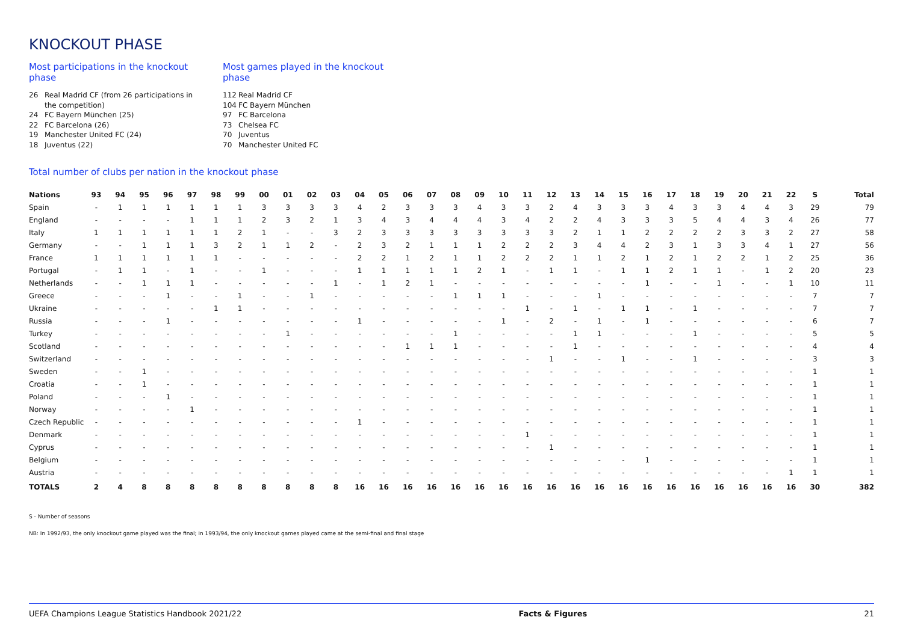KNOCKOUT PHASE
Most participations in the knockout phase
26 Real Madrid CF (from 26 participations in the competition)
24 FC Bayern München (25)
22 FC Barcelona (26)
19 Manchester United FC (24)
18 Juventus (22)
Most games played in the knockout phase
112 Real Madrid CF
104 FC Bayern München
97 FC Barcelona
73 Chelsea FC
70 Juventus
70 Manchester United FC
Total number of clubs per nation in the knockout phase
| Nations | 93 | 94 | 95 | 96 | 97 | 98 | 99 | 00 | 01 | 02 | 03 | 04 | 05 | 06 | 07 | 08 | 09 | 10 | 11 | 12 | 13 | 14 | 15 | 16 | 17 | 18 | 19 | 20 | 21 | 22 | S | Total |
| --- | --- | --- | --- | --- | --- | --- | --- | --- | --- | --- | --- | --- | --- | --- | --- | --- | --- | --- | --- | --- | --- | --- | --- | --- | --- | --- | --- | --- | --- | --- | --- | --- |
| Spain | - | 1 | 1 | 1 | 1 | 1 | 1 | 3 | 3 | 3 | 3 | 4 | 2 | 3 | 3 | 3 | 4 | 3 | 3 | 2 | 4 | 3 | 3 | 3 | 4 | 3 | 3 | 4 | 4 | 3 | 29 | 79 |
| England | - | - | - | - | 1 | 1 | 1 | 2 | 3 | 2 | 1 | 3 | 4 | 3 | 4 | 4 | 4 | 3 | 4 | 2 | 2 | 4 | 3 | 3 | 3 | 5 | 4 | 4 | 3 | 4 | 26 | 77 |
| Italy | 1 | 1 | 1 | 1 | 1 | 1 | 2 | 1 | - | - | 3 | 2 | 3 | 3 | 3 | 3 | 3 | 3 | 3 | 3 | 2 | 1 | 1 | 2 | 2 | 2 | 2 | 3 | 3 | 2 | 27 | 58 |
| Germany | - | - | 1 | 1 | 1 | 3 | 2 | 1 | 1 | 2 | - | 2 | 3 | 2 | 1 | 1 | 1 | 2 | 2 | 2 | 3 | 4 | 4 | 2 | 3 | 1 | 3 | 3 | 4 | 1 | 27 | 56 |
| France | 1 | 1 | 1 | 1 | 1 | 1 | - | - | - | - | - | 2 | 2 | 1 | 2 | 1 | 1 | 2 | 2 | 2 | 1 | 1 | 2 | 1 | 2 | 1 | 2 | 2 | 1 | 2 | 25 | 36 |
| Portugal | - | 1 | 1 | - | 1 | - | - | 1 | - | - | - | 1 | 1 | 1 | 1 | 1 | 2 | 1 | - | 1 | 1 | - | 1 | 1 | 2 | 1 | 1 | - | 1 | 2 | 20 | 23 |
| Netherlands | - | - | 1 | 1 | 1 | - | - | - | - | - | 1 | - | 1 | 2 | 1 | - | - | - | - | - | - | - | - | 1 | - | - | 1 | - | - | 1 | 10 | 11 |
| Greece | - | - | - | 1 | - | - | 1 | - | - | 1 | - | - | - | - | - | 1 | 1 | 1 | - | - | - | 1 | - | - | - | - | - | - | - | - | 7 | 7 |
| Ukraine | - | - | - | - | - | 1 | 1 | - | - | - | - | - | - | - | - | - | - | - | 1 | - | 1 | - | 1 | 1 | - | 1 | - | - | - | - | 7 | 7 |
| Russia | - | - | - | 1 | - | - | - | - | - | - | - | 1 | - | - | - | - | - | 1 | - | 2 | - | 1 | - | 1 | - | - | - | - | - | - | 6 | 7 |
| Turkey | - | - | - | - | - | - | - | - | 1 | - | - | - | - | - | - | 1 | - | - | - | - | 1 | 1 | - | - | - | 1 | - | - | - | - | 5 | 5 |
| Scotland | - | - | - | - | - | - | - | - | - | - | - | - | - | 1 | 1 | 1 | - | - | - | - | 1 | - | - | - | - | - | - | - | - | - | 4 | 4 |
| Switzerland | - | - | - | - | - | - | - | - | - | - | - | - | - | - | - | - | - | - | - | 1 | - | - | 1 | - | - | 1 | - | - | - | - | 3 | 3 |
| Sweden | - | - | 1 | - | - | - | - | - | - | - | - | - | - | - | - | - | - | - | - | - | - | - | - | - | - | - | - | - | - | - | 1 | 1 |
| Croatia | - | - | 1 | - | - | - | - | - | - | - | - | - | - | - | - | - | - | - | - | - | - | - | - | - | - | - | - | - | - | - | 1 | 1 |
| Poland | - | - | - | 1 | - | - | - | - | - | - | - | - | - | - | - | - | - | - | - | - | - | - | - | - | - | - | - | - | - | - | 1 | 1 |
| Norway | - | - | - | - | 1 | - | - | - | - | - | - | - | - | - | - | - | - | - | - | - | - | - | - | - | - | - | - | - | - | - | 1 | 1 |
| Czech Republic | - | - | - | - | - | - | - | - | - | - | - | 1 | - | - | - | - | - | - | - | - | - | - | - | - | - | - | - | - | - | - | 1 | 1 |
| Denmark | - | - | - | - | - | - | - | - | - | - | - | - | - | - | - | - | - | - | 1 | - | - | - | - | - | - | - | - | - | - | - | 1 | 1 |
| Cyprus | - | - | - | - | - | - | - | - | - | - | - | - | - | - | - | - | - | - | - | 1 | - | - | - | - | - | - | - | - | - | - | 1 | 1 |
| Belgium | - | - | - | - | - | - | - | - | - | - | - | - | - | - | - | - | - | - | - | - | - | - | - | 1 | - | - | - | - | - | - | 1 | 1 |
| Austria | - | - | - | - | - | - | - | - | - | - | - | - | - | - | - | - | - | - | - | - | - | - | - | - | - | - | - | - | - | 1 | 1 | 1 |
| TOTALS | 2 | 4 | 8 | 8 | 8 | 8 | 8 | 8 | 8 | 8 | 8 | 16 | 16 | 16 | 16 | 16 | 16 | 16 | 16 | 16 | 16 | 16 | 16 | 16 | 16 | 16 | 16 | 16 | 16 | 16 | 30 | 382 |
S - Number of seasons
NB: In 1992/93, the only knockout game played was the final; in 1993/94, the only knockout games played came at the semi-final and final stage
UEFA Champions League Statistics Handbook 2021/22 Facts & Figures 21